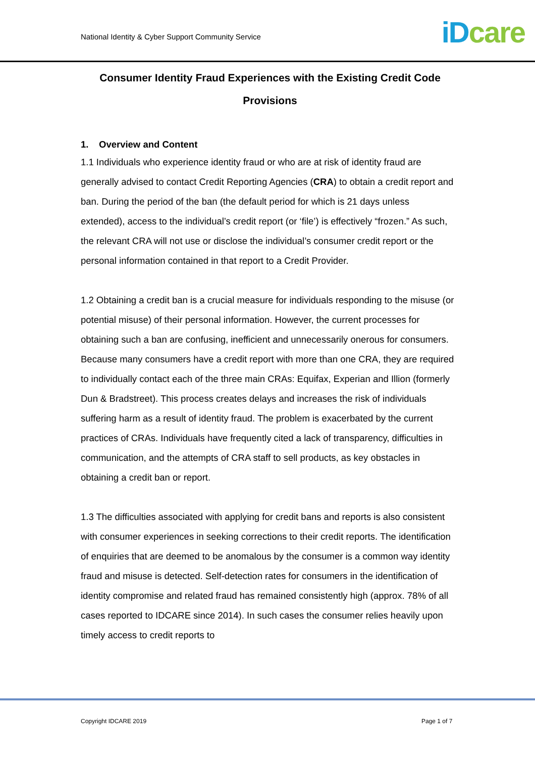National Identity & Cyber Support Community Service
iD care
Consumer Identity Fraud Experiences with the Existing Credit Code Provisions
1. Overview and Content
1.1 Individuals who experience identity fraud or who are at risk of identity fraud are generally advised to contact Credit Reporting Agencies (CRA) to obtain a credit report and ban. During the period of the ban (the default period for which is 21 days unless extended), access to the individual’s credit report (or ‘file’) is effectively “frozen.” As such, the relevant CRA will not use or disclose the individual’s consumer credit report or the personal information contained in that report to a Credit Provider.
1.2 Obtaining a credit ban is a crucial measure for individuals responding to the misuse (or potential misuse) of their personal information. However, the current processes for obtaining such a ban are confusing, inefficient and unnecessarily onerous for consumers. Because many consumers have a credit report with more than one CRA, they are required to individually contact each of the three main CRAs: Equifax, Experian and Illion (formerly Dun & Bradstreet). This process creates delays and increases the risk of individuals suffering harm as a result of identity fraud. The problem is exacerbated by the current practices of CRAs. Individuals have frequently cited a lack of transparency, difficulties in communication, and the attempts of CRA staff to sell products, as key obstacles in obtaining a credit ban or report.
1.3 The difficulties associated with applying for credit bans and reports is also consistent with consumer experiences in seeking corrections to their credit reports. The identification of enquiries that are deemed to be anomalous by the consumer is a common way identity fraud and misuse is detected. Self-detection rates for consumers in the identification of identity compromise and related fraud has remained consistently high (approx. 78% of all cases reported to IDCARE since 2014). In such cases the consumer relies heavily upon timely access to credit reports to
Copyright IDCARE 2019 Page 1 of 7